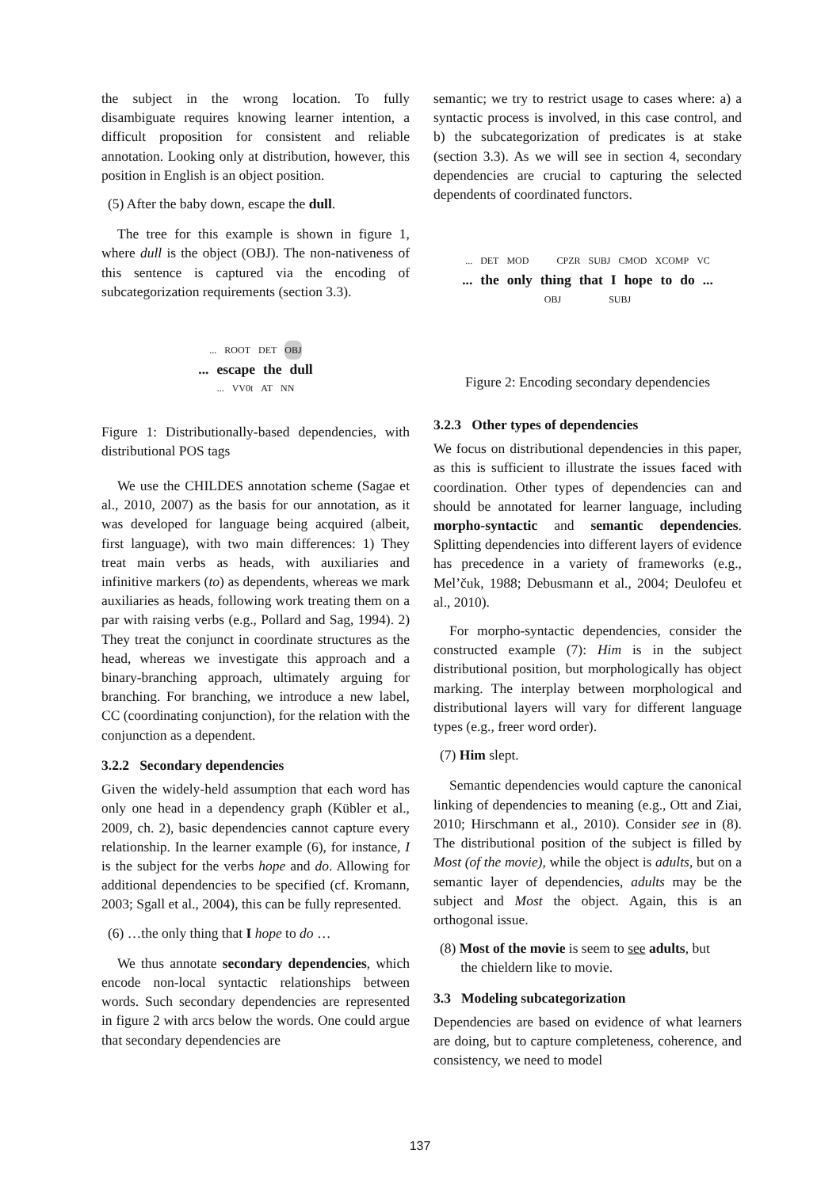the subject in the wrong location. To fully disambiguate requires knowing learner intention, a difficult proposition for consistent and reliable annotation. Looking only at distribution, however, this position in English is an object position.
(5) After the baby down, escape the dull.
The tree for this example is shown in figure 1, where dull is the object (OBJ). The non-nativeness of this sentence is captured via the encoding of subcategorization requirements (section 3.3).
... ROOT DET OBJ
... escape the dull
... VV0t AT NN
Figure 1: Distributionally-based dependencies, with distributional POS tags
We use the CHILDES annotation scheme (Sagae et al., 2010, 2007) as the basis for our annotation, as it was developed for language being acquired (albeit, first language), with two main differences: 1) They treat main verbs as heads, with auxiliaries and infinitive markers (to) as dependents, whereas we mark auxiliaries as heads, following work treating them on a par with raising verbs (e.g., Pollard and Sag, 1994). 2) They treat the conjunct in coordinate structures as the head, whereas we investigate this approach and a binary-branching approach, ultimately arguing for branching. For branching, we introduce a new label, CC (coordinating conjunction), for the relation with the conjunction as a dependent.
3.2.2 Secondary dependencies
Given the widely-held assumption that each word has only one head in a dependency graph (Kübler et al., 2009, ch. 2), basic dependencies cannot capture every relationship. In the learner example (6), for instance, I is the subject for the verbs hope and do. Allowing for additional dependencies to be specified (cf. Kromann, 2003; Sgall et al., 2004), this can be fully represented.
(6) …the only thing that I hope to do …
We thus annotate secondary dependencies, which encode non-local syntactic relationships between words. Such secondary dependencies are represented in figure 2 with arcs below the words. One could argue that secondary dependencies are
semantic; we try to restrict usage to cases where: a) a syntactic process is involved, in this case control, and b) the subcategorization of predicates is at stake (section 3.3). As we will see in section 4, secondary dependencies are crucial to capturing the selected dependents of coordinated functors.
... DET MOD CPZR SUBJ CMOD XCOMP VC
... the only thing that I hope to do...
OBJ SUBJ
Figure 2: Encoding secondary dependencies
3.2.3 Other types of dependencies
We focus on distributional dependencies in this paper, as this is sufficient to illustrate the issues faced with coordination. Other types of dependencies can and should be annotated for learner language, including morpho-syntactic and semantic dependencies. Splitting dependencies into different layers of evidence has precedence in a variety of frameworks (e.g., Mel’čuk, 1988; Debusmann et al., 2004; Deulofeu et al., 2010).
For morpho-syntactic dependencies, consider the constructed example (7): Him is in the subject distributional position, but morphologically has object marking. The interplay between morphological and distributional layers will vary for different language types (e.g., freer word order).
(7) Him slept.
Semantic dependencies would capture the canonical linking of dependencies to meaning (e.g., Ott and Ziai, 2010; Hirschmann et al., 2010). Consider see in (8). The distributional position of the subject is filled by Most (of the movie), while the object is adults, but on a semantic layer of dependencies, adults may be the subject and Most the object. Again, this is an orthogonal issue.
(8) Most of the movie is seem to see adults, but
the chieldern like to movie.
3.3 Modeling subcategorization
Dependencies are based on evidence of what learners are doing, but to capture completeness, coherence, and consistency, we need to model
137